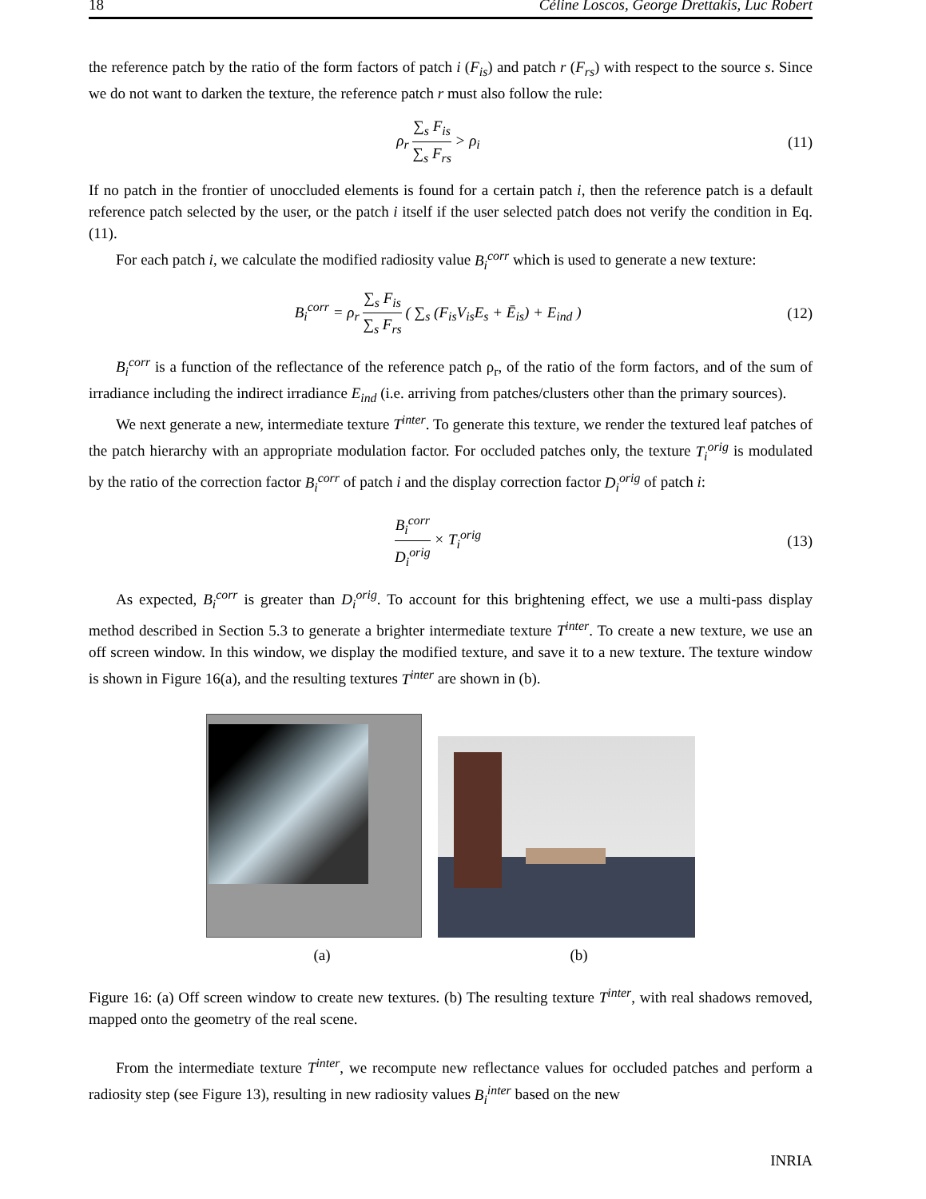18 Céline Loscos, George Drettakis, Luc Robert
the reference patch by the ratio of the form factors of patch i (F<sub>is</sub>) and patch r (F<sub>rs</sub>) with respect to the source s. Since we do not want to darken the texture, the reference patch r must also follow the rule:
ρ<sub>r</sub> ∑<sub>s</sub> F<sub>is</sub> ∑<sub>s</sub> F<sub>rs</sub> > ρ<sub>i</sub> (11)
If no patch in the frontier of unoccluded elements is found for a certain patch i, then the reference patch is a default reference patch selected by the user, or the patch i itself if the user selected patch does not verify the condition in Eq. (11).
For each patch i, we calculate the modified radiosity value B<sub>i</sub><sup>corr</sup> which is used to generate a new texture:
B<sub>i</sub><sup>corr</sup> = ρ<sub>r</sub> ∑<sub>s</sub> F<sub>is</sub> ∑<sub>s</sub> F<sub>rs</sub> ( ∑<sub>s</sub> (F<sub>is</sub>V<sub>is</sub>E<sub>s</sub> + Ē<sub>is</sub>) + E<sub>ind</sub> )
(12)
B<sub>i</sub><sup>corr</sup> is a function of the reflectance of the reference patch ρ<sub>r</sub>, of the ratio of the form factors, and of the sum of irradiance including the indirect irradiance E<sub>ind</sub> (i.e. arriving from patches/clusters other than the primary sources).
We next generate a new, intermediate texture T<sup>inter</sup>. To generate this texture, we render the textured leaf patches of the patch hierarchy with an appropriate modulation factor. For occluded patches only, the texture T<sub>i</sub><sup>orig</sup> is modulated by the ratio of the correction factor B<sub>i</sub><sup>corr</sup> of patch i and the display correction factor D<sub>i</sub><sup>orig</sup> of patch i:
B<sub>i</sub><sup>corr</sup> D<sub>i</sub><sup>orig</sup> × T<sub>i</sub><sup>orig</sup> (13)
As expected, B<sub>i</sub><sup>corr</sup> is greater than D<sub>i</sub><sup>orig</sup>. To account for this brightening effect, we use a multi-pass display method described in Section 5.3 to generate a brighter intermediate texture T<sup>inter</sup>. To create a new texture, we use an off screen window. In this window, we display the modified texture, and save it to a new texture. The texture window is shown in Figure 16(a), and the resulting textures T<sup>inter</sup> are shown in (b).
(a) (b)
Figure 16: (a) Off screen window to create new textures. (b) The resulting texture T<sup>inter</sup>, with real shadows removed, mapped onto the geometry of the real scene.
From the intermediate texture T<sup>inter</sup>, we recompute new reflectance values for occluded patches and perform a radiosity step (see Figure 13), resulting in new radiosity values B<sub>i</sub><sup>inter</sup> based on the new
INRIA